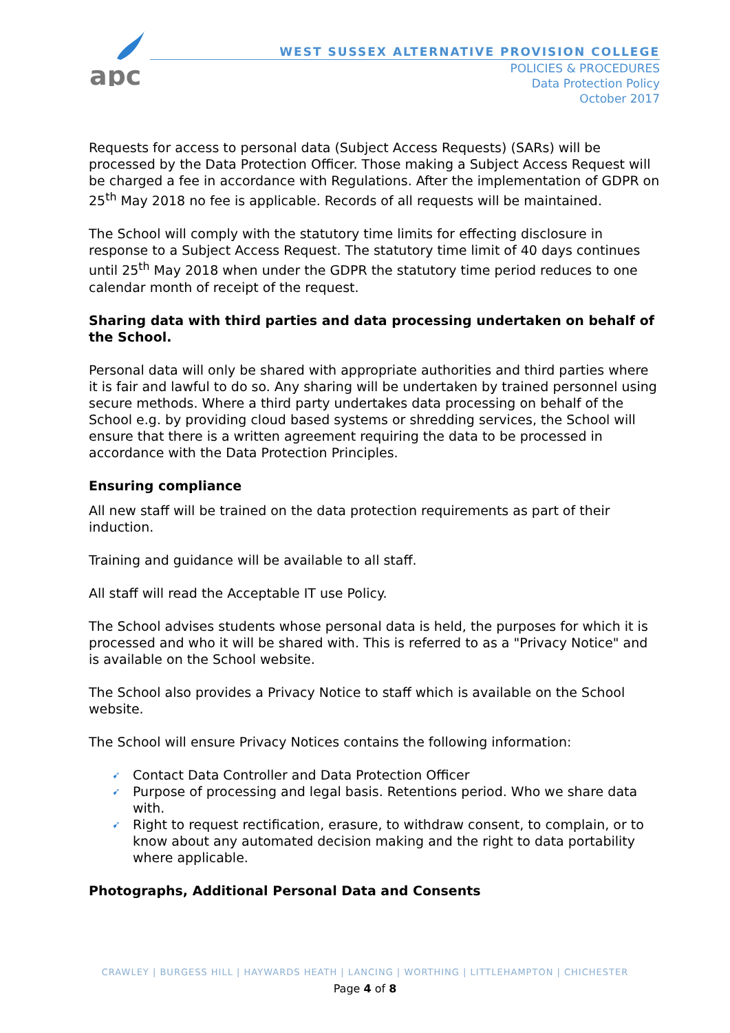apc
WEST SUSSEX ALTERNATIVE PROVISION COLLEGE
POLICIES & PROCEDURES
Data Protection Policy
October 2017
Requests for access to personal data (Subject Access Requests) (SARs) will be processed by the Data Protection Officer. Those making a Subject Access Request will be charged a fee in accordance with Regulations. After the implementation of GDPR on 25<sup>th</sup> May 2018 no fee is applicable. Records of all requests will be maintained.
The School will comply with the statutory time limits for effecting disclosure in response to a Subject Access Request. The statutory time limit of 40 days continues until 25<sup>th</sup> May 2018 when under the GDPR the statutory time period reduces to one calendar month of receipt of the request.
Sharing data with third parties and data processing undertaken on behalf of the School.
Personal data will only be shared with appropriate authorities and third parties where it is fair and lawful to do so. Any sharing will be undertaken by trained personnel using secure methods. Where a third party undertakes data processing on behalf of the School e.g. by providing cloud based systems or shredding services, the School will ensure that there is a written agreement requiring the data to be processed in accordance with the Data Protection Principles.
Ensuring compliance
All new staff will be trained on the data protection requirements as part of their induction.
Training and guidance will be available to all staff.
All staff will read the Acceptable IT use Policy.
The School advises students whose personal data is held, the purposes for which it is processed and who it will be shared with. This is referred to as a "Privacy Notice" and is available on the School website.
The School also provides a Privacy Notice to staff which is available on the School website.
The School will ensure Privacy Notices contains the following information:
➹ Contact Data Controller and Data Protection Officer
➹ Purpose of processing and legal basis. Retentions period. Who we share data with.
➹ Right to request rectification, erasure, to withdraw consent, to complain, or to know about any automated decision making and the right to data portability where applicable.
Photographs, Additional Personal Data and Consents
CRAWLEY | BURGESS HILL | HAYWARDS HEATH | LANCING | WORTHING | LITTLEHAMPTON | CHICHESTER
Page 4 of 8